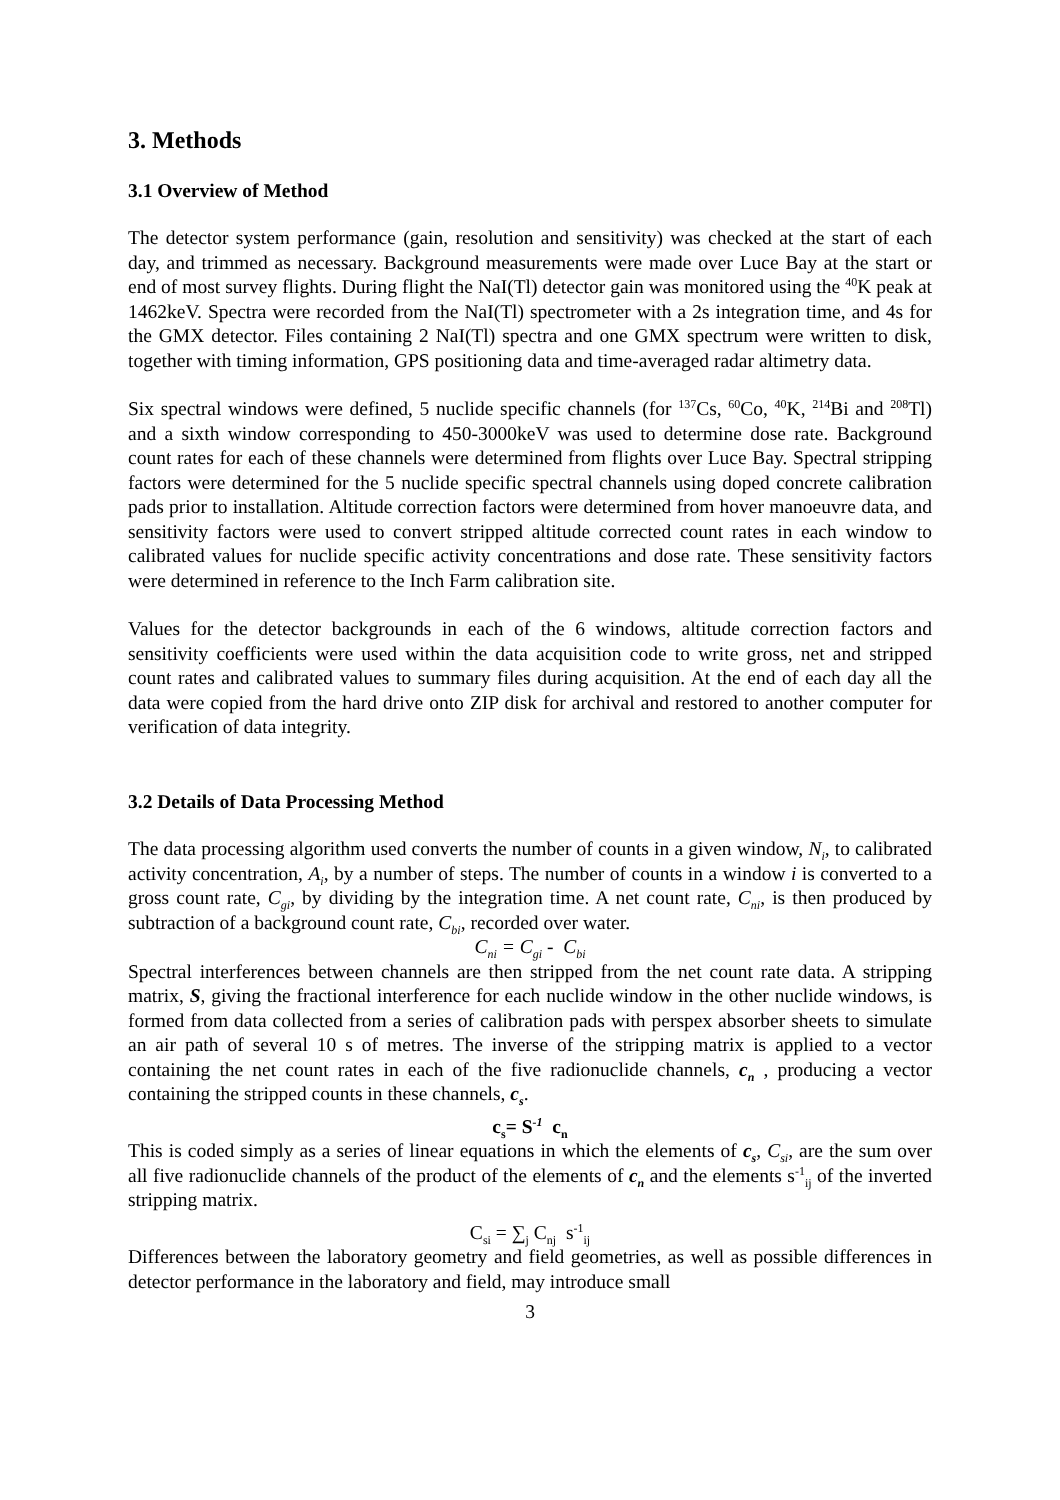3. Methods
3.1 Overview of Method
The detector system performance (gain, resolution and sensitivity) was checked at the start of each day, and trimmed as necessary. Background measurements were made over Luce Bay at the start or end of most survey flights. During flight the NaI(Tl) detector gain was monitored using the <sup>40</sup>K peak at 1462keV. Spectra were recorded from the NaI(Tl) spectrometer with a 2s integration time, and 4s for the GMX detector. Files containing 2 NaI(Tl) spectra and one GMX spectrum were written to disk, together with timing information, GPS positioning data and time-averaged radar altimetry data.
Six spectral windows were defined, 5 nuclide specific channels (for <sup>137</sup>Cs, <sup>60</sup>Co, <sup>40</sup>K, <sup>214</sup>Bi and <sup>208</sup>Tl) and a sixth window corresponding to 450-3000keV was used to determine dose rate. Background count rates for each of these channels were determined from flights over Luce Bay. Spectral stripping factors were determined for the 5 nuclide specific spectral channels using doped concrete calibration pads prior to installation. Altitude correction factors were determined from hover manoeuvre data, and sensitivity factors were used to convert stripped altitude corrected count rates in each window to calibrated values for nuclide specific activity concentrations and dose rate. These sensitivity factors were determined in reference to the Inch Farm calibration site.
Values for the detector backgrounds in each of the 6 windows, altitude correction factors and sensitivity coefficients were used within the data acquisition code to write gross, net and stripped count rates and calibrated values to summary files during acquisition. At the end of each day all the data were copied from the hard drive onto ZIP disk for archival and restored to another computer for verification of data integrity.
3.2 Details of Data Processing Method
The data processing algorithm used converts the number of counts in a given window, N<sub>i</sub>, to calibrated activity concentration, A<sub>i</sub>, by a number of steps. The number of counts in a window i is converted to a gross count rate, C<sub>gi</sub>, by dividing by the integration time. A net count rate, C<sub>ni</sub>, is then produced by subtraction of a background count rate, C<sub>bi</sub>, recorded over water.
C<sub>ni</sub> = C<sub>gi</sub> - C<sub>bi</sub>
Spectral interferences between channels are then stripped from the net count rate data. A stripping matrix, S, giving the fractional interference for each nuclide window in the other nuclide windows, is formed from data collected from a series of calibration pads with perspex absorber sheets to simulate an air path of several 10 s of metres. The inverse of the stripping matrix is applied to a vector containing the net count rates in each of the five radionuclide channels, c<sub>n</sub> , producing a vector containing the stripped counts in these channels, c<sub>s</sub>.
c<sub>s</sub>= S<sup>-1</sup> c<sub>n</sub>
This is coded simply as a series of linear equations in which the elements of c<sub>s</sub>, C<sub>si</sub>, are the sum over all five radionuclide channels of the product of the elements of c<sub>n</sub> and the elements s<sup>-1</sup><sub>ij</sub> of the inverted stripping matrix.
C<sub>si</sub> = ∑<sub>j</sub> C<sub>nj</sub> s<sup>-1</sup><sub>ij</sub>
Differences between the laboratory geometry and field geometries, as well as possible differences in detector performance in the laboratory and field, may introduce small
3